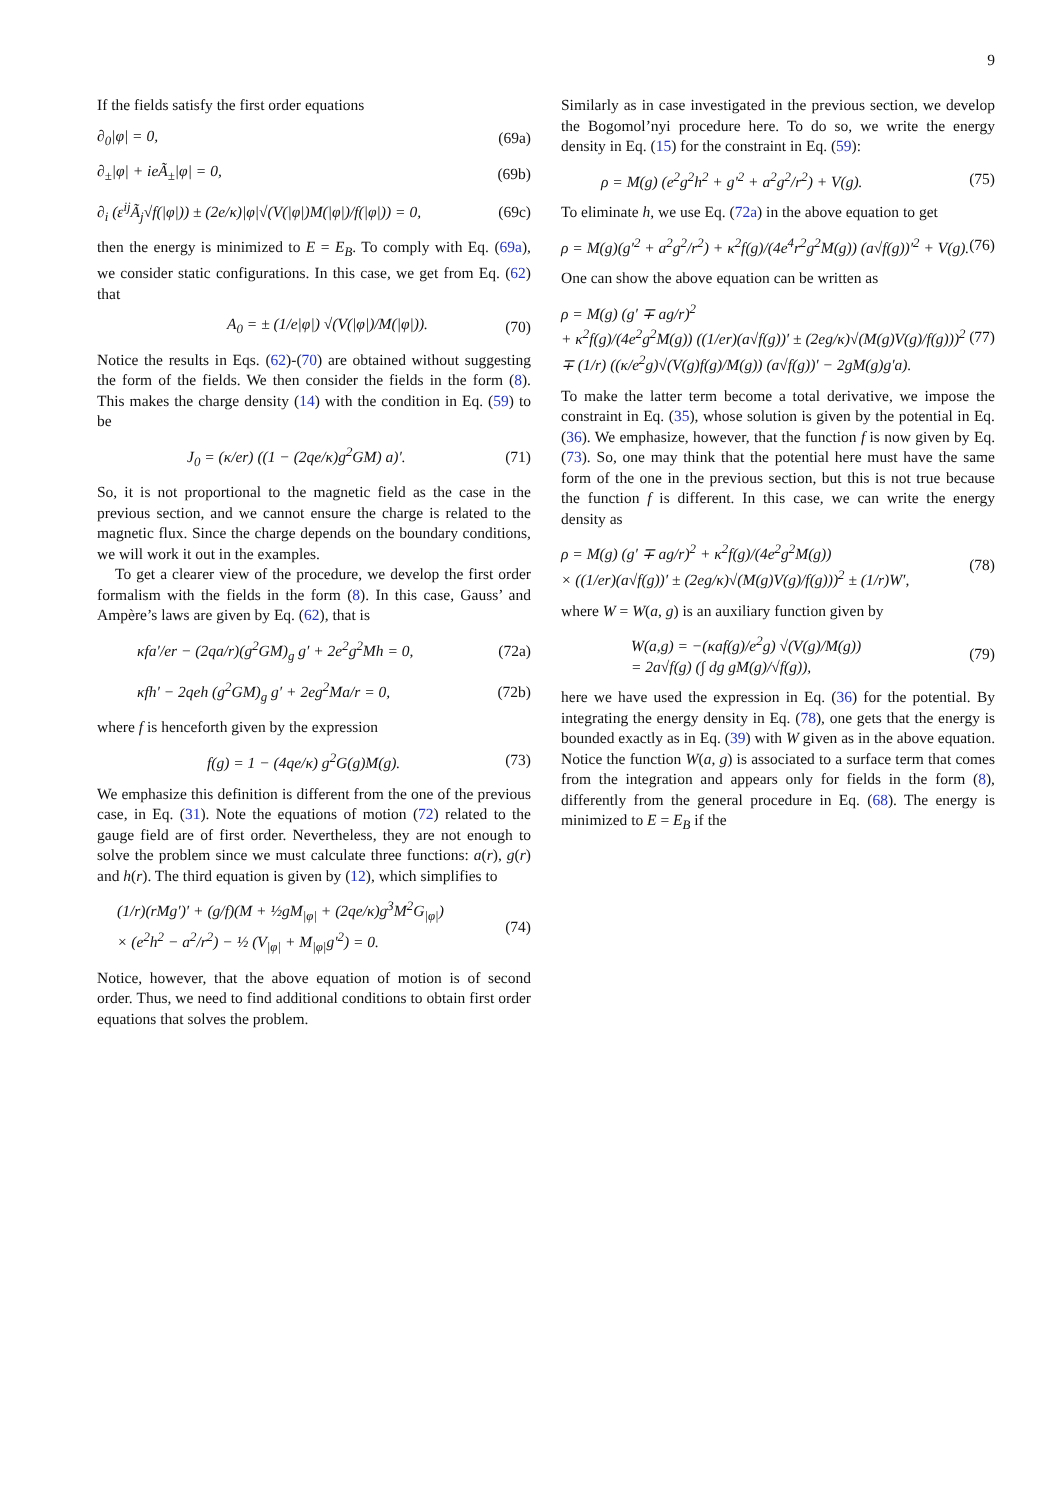9
If the fields satisfy the first order equations
∂<sub>0</sub>|φ| = 0, (69a)
∂<sub>±</sub>|φ| + ieÃ<sub>±</sub>|φ| = 0, (69b)
∂<sub>i</sub> (ε<sup>ij</sup>Ã<sub>j</sub>√f(|φ|)) ± (2e/κ)|φ|√(V(|φ|)M(|φ|)/f(|φ|)) = 0, (69c)
then the energy is minimized to E = E<sub>B</sub>. To comply with Eq. (69a), we consider static configurations. In this case, we get from Eq. (62) that
A<sub>0</sub> = ± (1/e|φ|) √(V(|φ|)/M(|φ|)). (70)
Notice the results in Eqs. (62)-(70) are obtained without suggesting the form of the fields. We then consider the fields in the form (8). This makes the charge density (14) with the condition in Eq. (59) to be
J<sub>0</sub> = (κ/er) ((1 − (2qe/κ)g<sup>2</sup>GM) a)′. (71)
So, it is not proportional to the magnetic field as the case in the previous section, and we cannot ensure the charge is related to the magnetic flux. Since the charge depends on the boundary conditions, we will work it out in the examples.
To get a clearer view of the procedure, we develop the first order formalism with the fields in the form (8). In this case, Gauss’ and Ampère’s laws are given by Eq. (62), that is
κfa′/er − (2qa/r)(g<sup>2</sup>GM)<sub>g</sub> g′ + 2e<sup>2</sup>g<sup>2</sup>Mh = 0, (72a)
κfh′ − 2qeh (g<sup>2</sup>GM)<sub>g</sub> g′ + 2eg<sup>2</sup>Ma/r = 0, (72b)
where f is henceforth given by the expression
f(g) = 1 − (4qe/κ) g<sup>2</sup>G(g)M(g). (73)
We emphasize this definition is different from the one of the previous case, in Eq. (31). Note the equations of motion (72) related to the gauge field are of first order. Nevertheless, they are not enough to solve the problem since we must calculate three functions: a(r), g(r) and h(r). The third equation is given by (12), which simplifies to
(1/r)(rMg′)′ + (g/f)(M + ½gM<sub>|φ|</sub> + (2qe/κ)g<sup>3</sup>M<sup>2</sup>G<sub>|φ|</sub>)
× (e<sup>2</sup>h<sup>2</sup> − a<sup>2</sup>/r<sup>2</sup>) − ½ (V<sub>|φ|</sub> + M<sub>|φ|</sub>g′<sup>2</sup>) = 0. (74)
Notice, however, that the above equation of motion is of second order. Thus, we need to find additional conditions to obtain first order equations that solves the problem.
Similarly as in case investigated in the previous section, we develop the Bogomol’nyi procedure here. To do so, we write the energy density in Eq. (15) for the constraint in Eq. (59):
ρ = M(g) (e<sup>2</sup>g<sup>2</sup>h<sup>2</sup> + g′<sup>2</sup> + a<sup>2</sup>g<sup>2</sup>/r<sup>2</sup>) + V(g). (75)
To eliminate h, we use Eq. (72a) in the above equation to get
ρ = M(g)(g′<sup>2</sup> + a<sup>2</sup>g<sup>2</sup>/r<sup>2</sup>) + κ<sup>2</sup>f(g)/(4e<sup>4</sup>r<sup>2</sup>g<sup>2</sup>M(g)) (a√f(g))′<sup>2</sup> + V(g). (76)
One can show the above equation can be written as
ρ = M(g) (g′ ∓ ag/r)<sup>2</sup>
+ κ<sup>2</sup>f(g)/(4e<sup>2</sup>g<sup>2</sup>M(g)) ((1/er)(a√f(g))′ ± (2eg/κ)√(M(g)V(g)/f(g)))<sup>2</sup>
∓ (1/r) ((κ/e<sup>2</sup>g)√(V(g)f(g)/M(g)) (a√f(g))′ − 2gM(g)g′a). (77)
To make the latter term become a total derivative, we impose the constraint in Eq. (35), whose solution is given by the potential in Eq. (36). We emphasize, however, that the function f is now given by Eq. (73). So, one may think that the potential here must have the same form of the one in the previous section, but this is not true because the function f is different. In this case, we can write the energy density as
ρ = M(g) (g′ ∓ ag/r)<sup>2</sup> + κ<sup>2</sup>f(g)/(4e<sup>2</sup>g<sup>2</sup>M(g))
× ((1/er)(a√f(g))′ ± (2eg/κ)√(M(g)V(g)/f(g)))<sup>2</sup> ± (1/r)W′, (78)
where W = W(a, g) is an auxiliary function given by
W(a,g) = −(κaf(g)/e<sup>2</sup>g) √(V(g)/M(g))
= 2a√f(g) (∫ dg gM(g)/√f(g)), (79)
here we have used the expression in Eq. (36) for the potential. By integrating the energy density in Eq. (78), one gets that the energy is bounded exactly as in Eq. (39) with W given as in the above equation. Notice the function W(a, g) is associated to a surface term that comes from the integration and appears only for fields in the form (8), differently from the general procedure in Eq. (68). The energy is minimized to E = E<sub>B</sub> if the